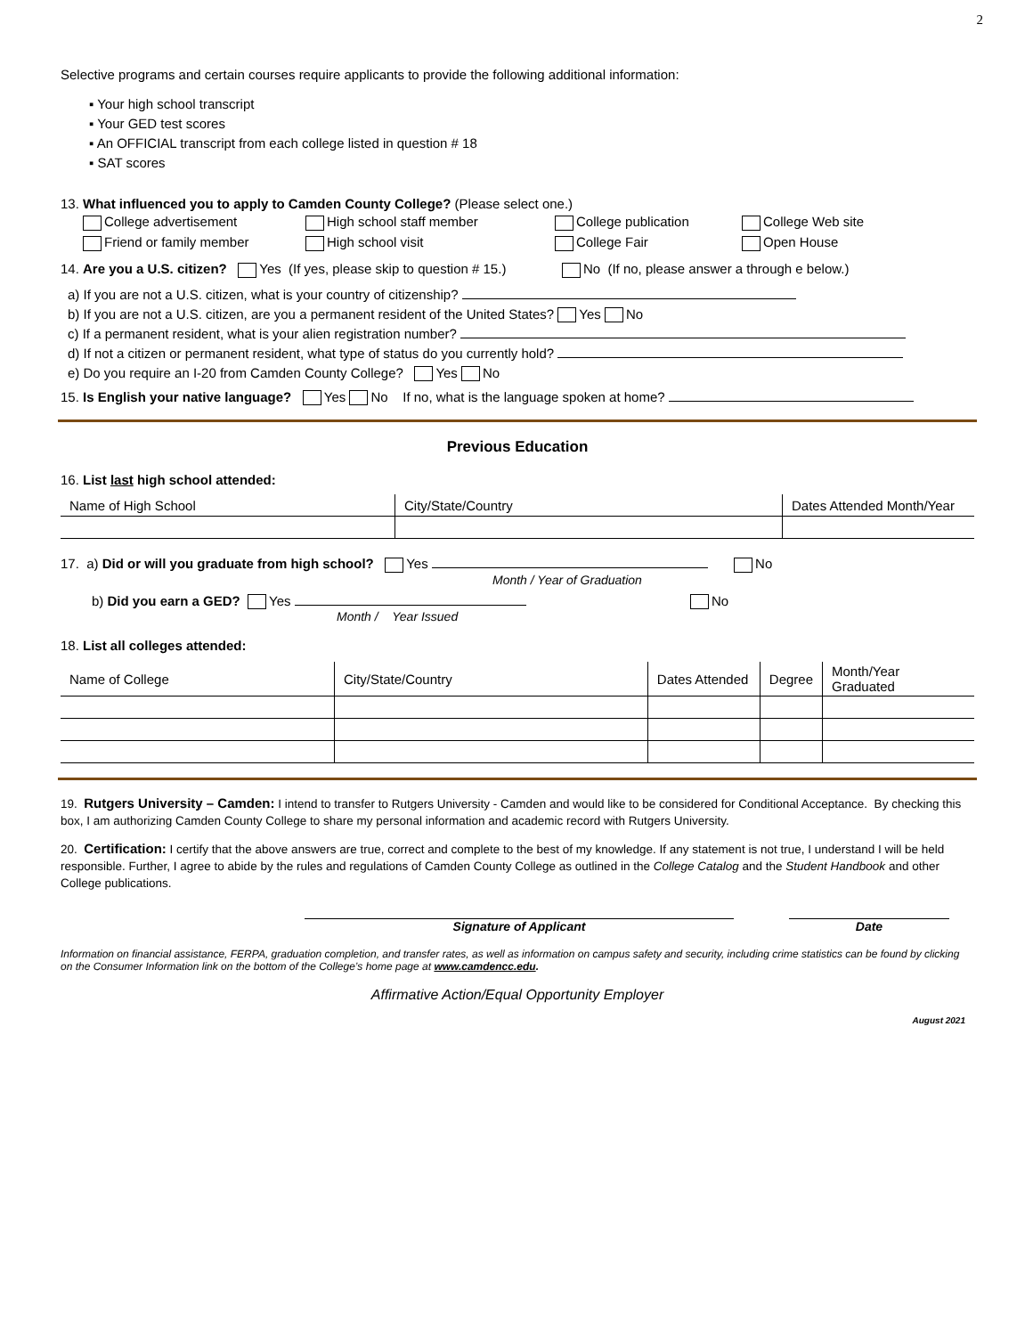2
Selective programs and certain courses require applicants to provide the following additional information:
▪ Your high school transcript
▪ Your GED test scores
▪ An OFFICIAL transcript from each college listed in question # 18
▪ SAT scores
13. What influenced you to apply to Camden County College? (Please select one.)
College advertisement High school staff member College publication College Web site
Friend or family member High school visit College Fair Open House
14. Are you a U.S. citizen? Yes (If yes, please skip to question # 15.) No (If no, please answer a through e below.)
a) If you are not a U.S. citizen, what is your country of citizenship?
b) If you are not a U.S. citizen, are you a permanent resident of the United States? Yes No
c) If a permanent resident, what is your alien registration number?
d) If not a citizen or permanent resident, what type of status do you currently hold?
e) Do you require an I-20 from Camden County College? Yes No
15. Is English your native language? Yes No If no, what is the language spoken at home?
Previous Education
16. List last high school attended:
| Name of High School | City/State/Country | Dates Attended Month/Year |
| --- | --- | --- |
17. a) Did or will you graduate from high school? Yes No
Month / Year of Graduation
b) Did you earn a GED? Yes No
Month / Year Issued
18. List all colleges attended:
| Name of College | City/State/Country | Dates Attended | Degree | Month/Year Graduated |
| --- | --- | --- | --- | --- |
19. Rutgers University – Camden: I intend to transfer to Rutgers University - Camden and would like to be considered for Conditional Acceptance. By checking this box, I am authorizing Camden County College to share my personal information and academic record with Rutgers University.
20. Certification: I certify that the above answers are true, correct and complete to the best of my knowledge. If any statement is not true, I understand I will be held responsible. Further, I agree to abide by the rules and regulations of Camden County College as outlined in the College Catalog and the Student Handbook and other College publications.
Signature of Applicant Date
Information on financial assistance, FERPA, graduation completion, and transfer rates, as well as information on campus safety and security, including crime statistics can be found by clicking on the Consumer Information link on the bottom of the College’s home page at www.camdencc.edu.
Affirmative Action/Equal Opportunity Employer
August 2021